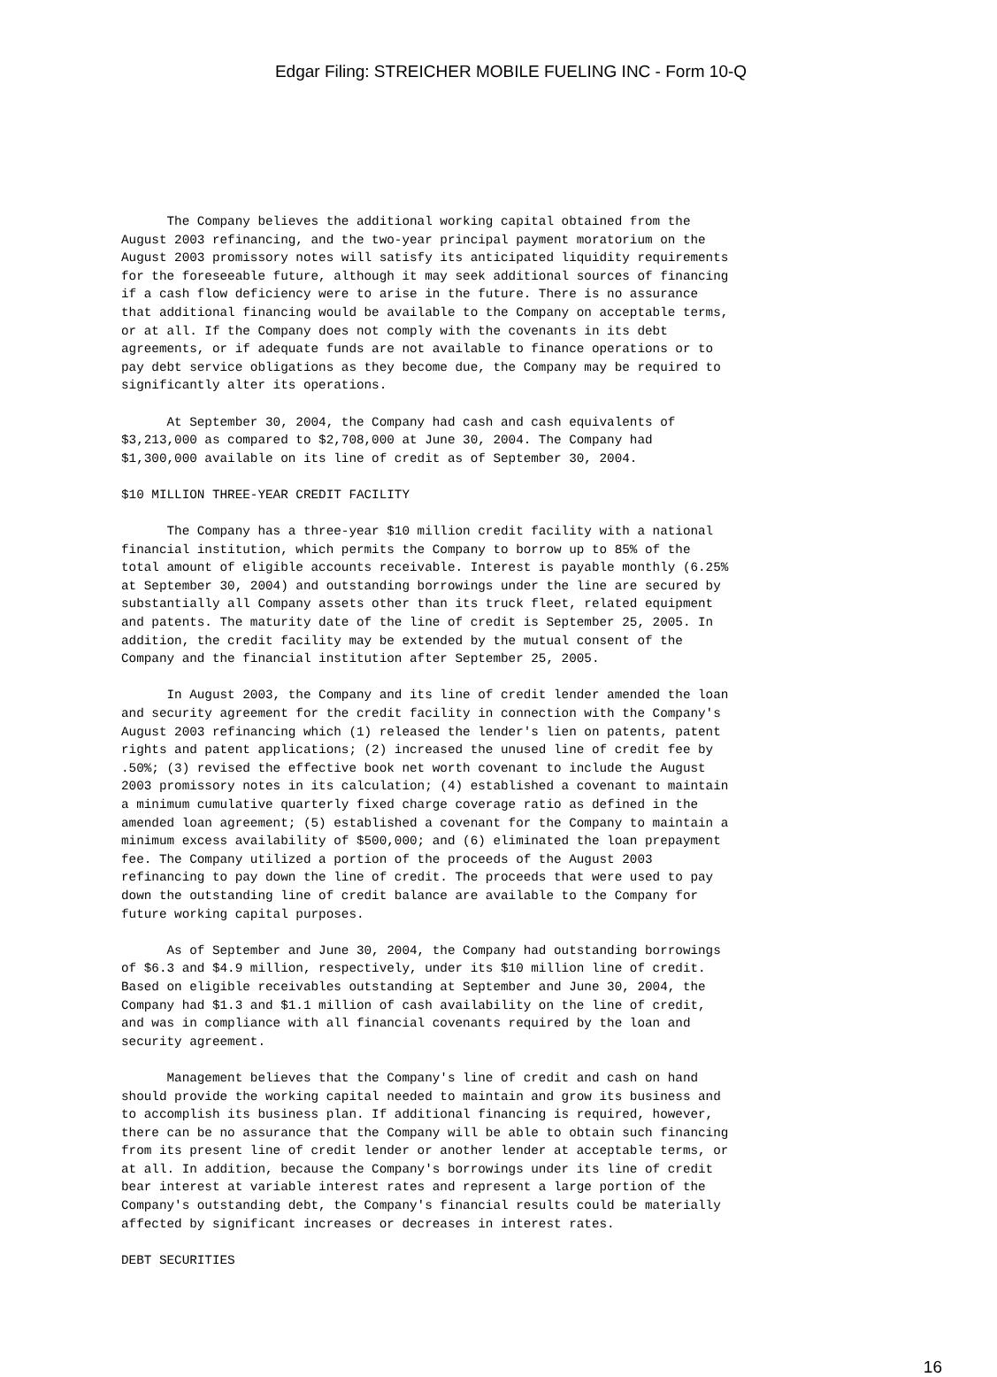Edgar Filing: STREICHER MOBILE FUELING INC - Form 10-Q
      The Company believes the additional working capital obtained from the
August 2003 refinancing, and the two-year principal payment moratorium on the
August 2003 promissory notes will satisfy its anticipated liquidity requirements
for the foreseeable future, although it may seek additional sources of financing
if a cash flow deficiency were to arise in the future. There is no assurance
that additional financing would be available to the Company on acceptable terms,
or at all. If the Company does not comply with the covenants in its debt
agreements, or if adequate funds are not available to finance operations or to
pay debt service obligations as they become due, the Company may be required to
significantly alter its operations.

      At September 30, 2004, the Company had cash and cash equivalents of
$3,213,000 as compared to $2,708,000 at June 30, 2004. The Company had
$1,300,000 available on its line of credit as of September 30, 2004.

$10 MILLION THREE-YEAR CREDIT FACILITY

      The Company has a three-year $10 million credit facility with a national
financial institution, which permits the Company to borrow up to 85% of the
total amount of eligible accounts receivable. Interest is payable monthly (6.25%
at September 30, 2004) and outstanding borrowings under the line are secured by
substantially all Company assets other than its truck fleet, related equipment
and patents. The maturity date of the line of credit is September 25, 2005. In
addition, the credit facility may be extended by the mutual consent of the
Company and the financial institution after September 25, 2005.

      In August 2003, the Company and its line of credit lender amended the loan
and security agreement for the credit facility in connection with the Company's
August 2003 refinancing which (1) released the lender's lien on patents, patent
rights and patent applications; (2) increased the unused line of credit fee by
.50%; (3) revised the effective book net worth covenant to include the August
2003 promissory notes in its calculation; (4) established a covenant to maintain
a minimum cumulative quarterly fixed charge coverage ratio as defined in the
amended loan agreement; (5) established a covenant for the Company to maintain a
minimum excess availability of $500,000; and (6) eliminated the loan prepayment
fee. The Company utilized a portion of the proceeds of the August 2003
refinancing to pay down the line of credit. The proceeds that were used to pay
down the outstanding line of credit balance are available to the Company for
future working capital purposes.

      As of September and June 30, 2004, the Company had outstanding borrowings
of $6.3 and $4.9 million, respectively, under its $10 million line of credit.
Based on eligible receivables outstanding at September and June 30, 2004, the
Company had $1.3 and $1.1 million of cash availability on the line of credit,
and was in compliance with all financial covenants required by the loan and
security agreement.

      Management believes that the Company's line of credit and cash on hand
should provide the working capital needed to maintain and grow its business and
to accomplish its business plan. If additional financing is required, however,
there can be no assurance that the Company will be able to obtain such financing
from its present line of credit lender or another lender at acceptable terms, or
at all. In addition, because the Company's borrowings under its line of credit
bear interest at variable interest rates and represent a large portion of the
Company's outstanding debt, the Company's financial results could be materially
affected by significant increases or decreases in interest rates.

DEBT SECURITIES
16